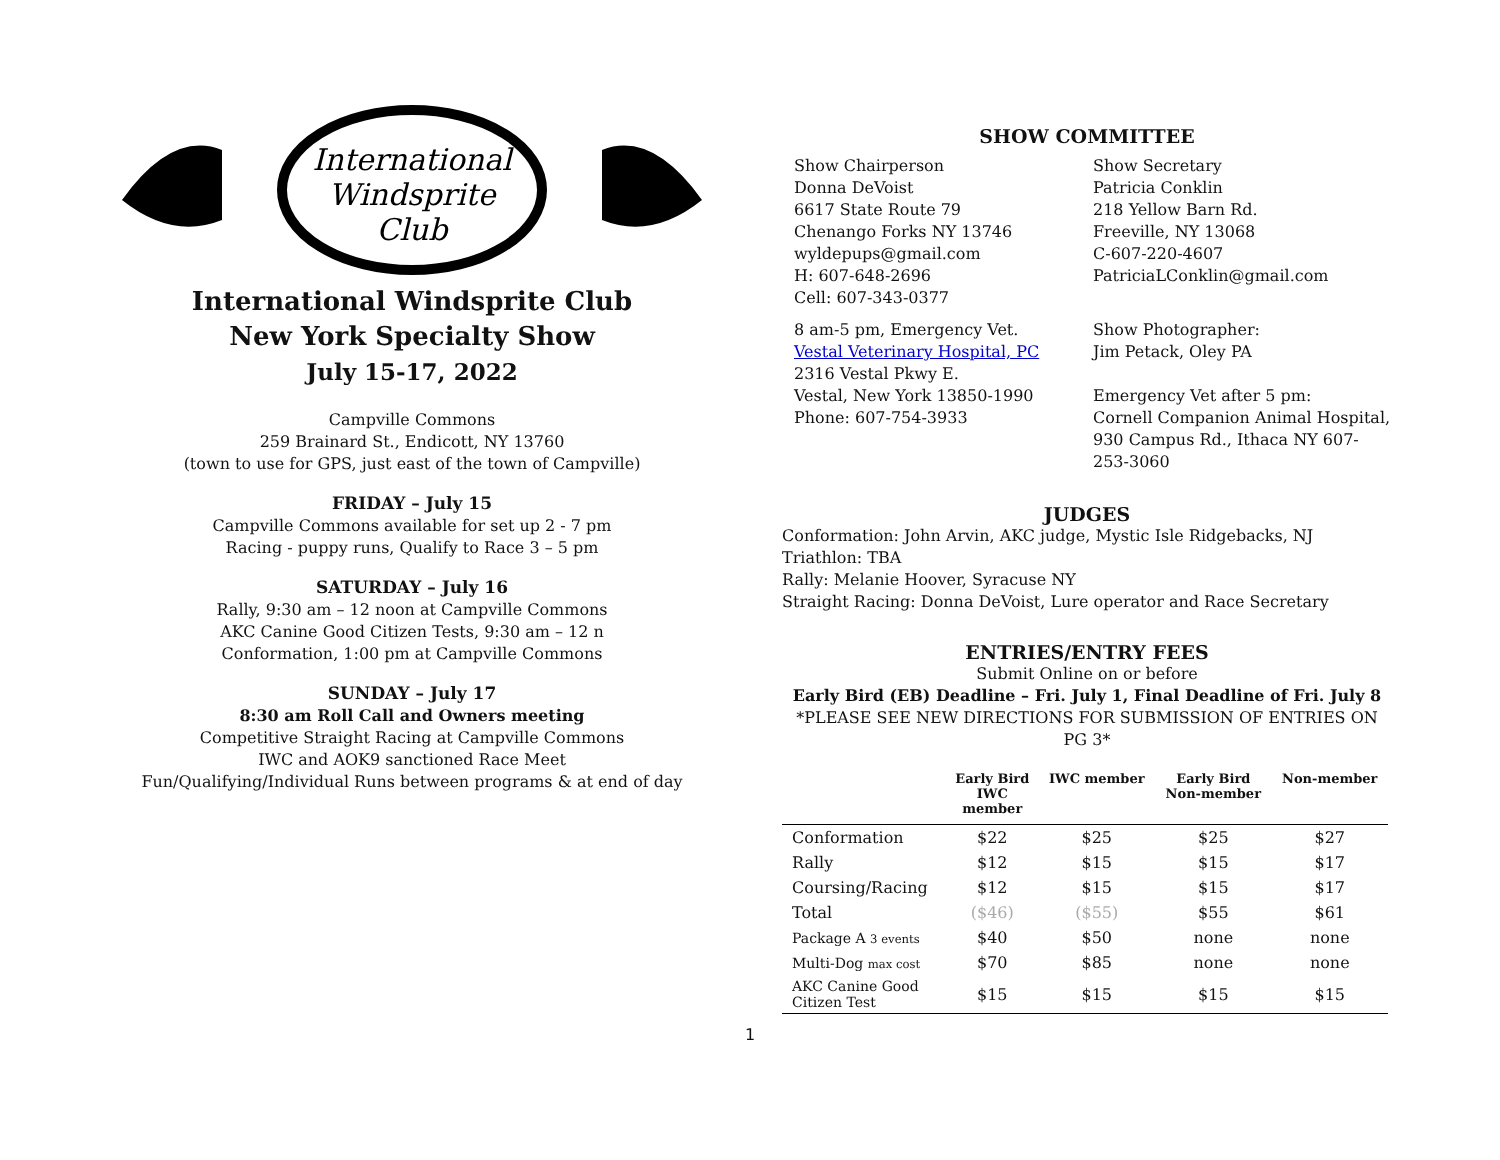International
Windsprite
Club
International Windsprite Club
New York Specialty Show
July 15-17, 2022
Campville Commons
259 Brainard St., Endicott, NY 13760
(town to use for GPS, just east of the town of Campville)
FRIDAY – July 15
Campville Commons available for set up 2 - 7 pm
Racing - puppy runs, Qualify to Race 3 – 5 pm
SATURDAY – July 16
Rally, 9:30 am – 12 noon at Campville Commons
AKC Canine Good Citizen Tests, 9:30 am – 12 n
Conformation, 1:00 pm at Campville Commons
SUNDAY – July 17
8:30 am Roll Call and Owners meeting
Competitive Straight Racing at Campville Commons
IWC and AOK9 sanctioned Race Meet
Fun/Qualifying/Individual Runs between programs & at end of day
SHOW COMMITTEE
Show Chairperson
Donna DeVoist
6617 State Route 79
Chenango Forks NY 13746
wyldepups@gmail.com
H: 607-648-2696
Cell: 607-343-0377
Show Secretary
Patricia Conklin
218 Yellow Barn Rd.
Freeville, NY 13068
C-607-220-4607
PatriciaLConklin@gmail.com
8 am-5 pm, Emergency Vet.
Vestal Veterinary Hospital, PC
2316 Vestal Pkwy E.
Vestal, New York 13850-1990
Phone: 607-754-3933
Show Photographer:
Jim Petack, Oley PA
Emergency Vet after 5 pm:
Cornell Companion Animal Hospital, 930 Campus Rd., Ithaca NY 607-253-3060
JUDGES
Conformation: John Arvin, AKC judge, Mystic Isle Ridgebacks, NJ
Triathlon: TBA
Rally: Melanie Hoover, Syracuse NY
Straight Racing: Donna DeVoist, Lure operator and Race Secretary
ENTRIES/ENTRY FEES
Submit Online on or before
Early Bird (EB) Deadline – Fri. July 1, Final Deadline of Fri. July 8
*PLEASE SEE NEW DIRECTIONS FOR SUBMISSION OF ENTRIES ON PG 3*
| | Early Bird IWC member | IWC member | Early Bird Non-member | Non-member |
| --- | --- | --- | --- | --- |
| Conformation | $22 | $25 | $25 | $27 |
| Rally | $12 | $15 | $15 | $17 |
| Coursing/Racing | $12 | $15 | $15 | $17 |
| Total | ($46) | ($55) | $55 | $61 |
| Package A 3 events | $40 | $50 | none | none |
| Multi-Dog max cost | $70 | $85 | none | none |
| AKC Canine Good Citizen Test | $15 | $15 | $15 | $15 |
1